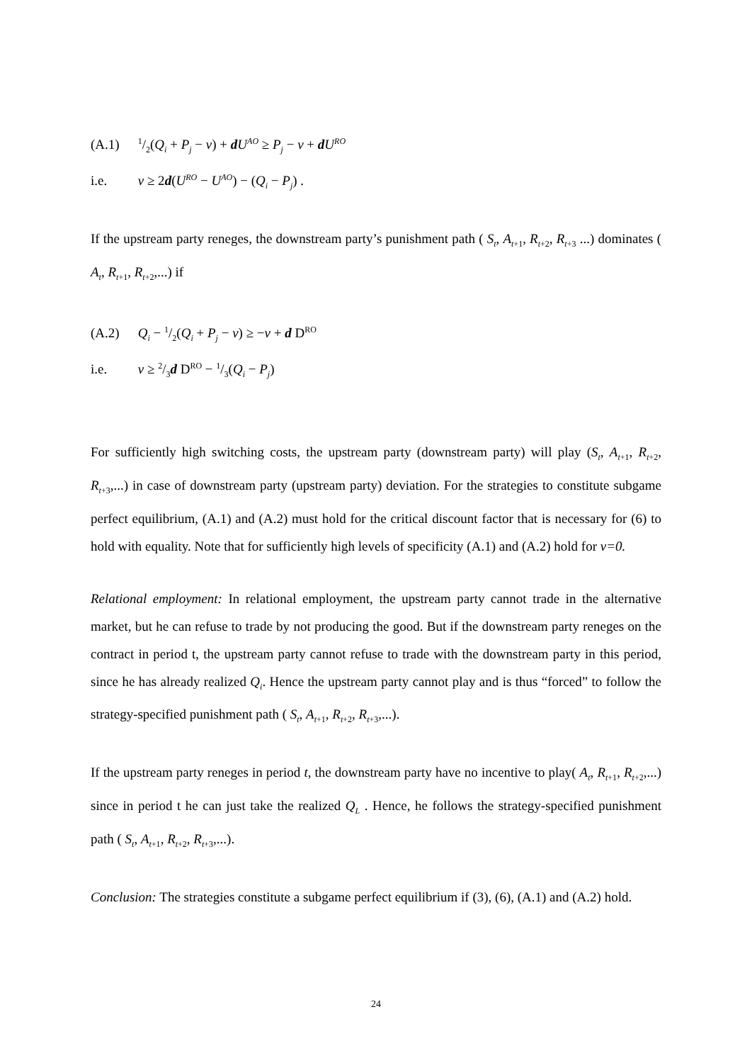(A.1) 1/2(Q<sub>i</sub> + P<sub>j</sub> − v) + dU<sup>AO</sup> ≥ P<sub>j</sub> − v + dU<sup>RO</sup>
i.e. v ≥ 2d(U<sup>RO</sup> − U<sup>AO</sup>) − (Q<sub>i</sub> − P<sub>j</sub>) .
If the upstream party reneges, the downstream party’s punishment path ( S<sub>t</sub>, A<sub>t+1</sub>, R<sub>t+2</sub>, R<sub>t+3</sub> ...) dominates ( A<sub>t</sub>, R<sub>t+1</sub>, R<sub>t+2</sub>,...) if
(A.2) Q<sub>i</sub> − 1/2(Q<sub>i</sub> + P<sub>j</sub> − v) ≥ −v + d D<sup>RO</sup>
i.e. v ≥ 2/3d D<sup>RO</sup> − 1/3(Q<sub>i</sub> − P<sub>j</sub>)
For sufficiently high switching costs, the upstream party (downstream party) will play (S<sub>t</sub>, A<sub>t+1</sub>, R<sub>t+2</sub>, R<sub>t+3</sub>,...) in case of downstream party (upstream party) deviation. For the strategies to constitute subgame perfect equilibrium, (A.1) and (A.2) must hold for the critical discount factor that is necessary for (6) to hold with equality. Note that for sufficiently high levels of specificity (A.1) and (A.2) hold for v=0.
Relational employment: In relational employment, the upstream party cannot trade in the alternative market, but he can refuse to trade by not producing the good. But if the downstream party reneges on the contract in period t, the upstream party cannot refuse to trade with the downstream party in this period, since he has already realized Q<sub>i</sub>. Hence the upstream party cannot play and is thus “forced” to follow the strategy-specified punishment path ( S<sub>t</sub>, A<sub>t+1</sub>, R<sub>t+2</sub>, R<sub>t+3</sub>,...).
If the upstream party reneges in period t, the downstream party have no incentive to play( A<sub>t</sub>, R<sub>t+1</sub>, R<sub>t+2</sub>,...) since in period t he can just take the realized Q<sub>L</sub> . Hence, he follows the strategy-specified punishment path ( S<sub>t</sub>, A<sub>t+1</sub>, R<sub>t+2</sub>, R<sub>t+3</sub>,...).
Conclusion: The strategies constitute a subgame perfect equilibrium if (3), (6), (A.1) and (A.2) hold.
24